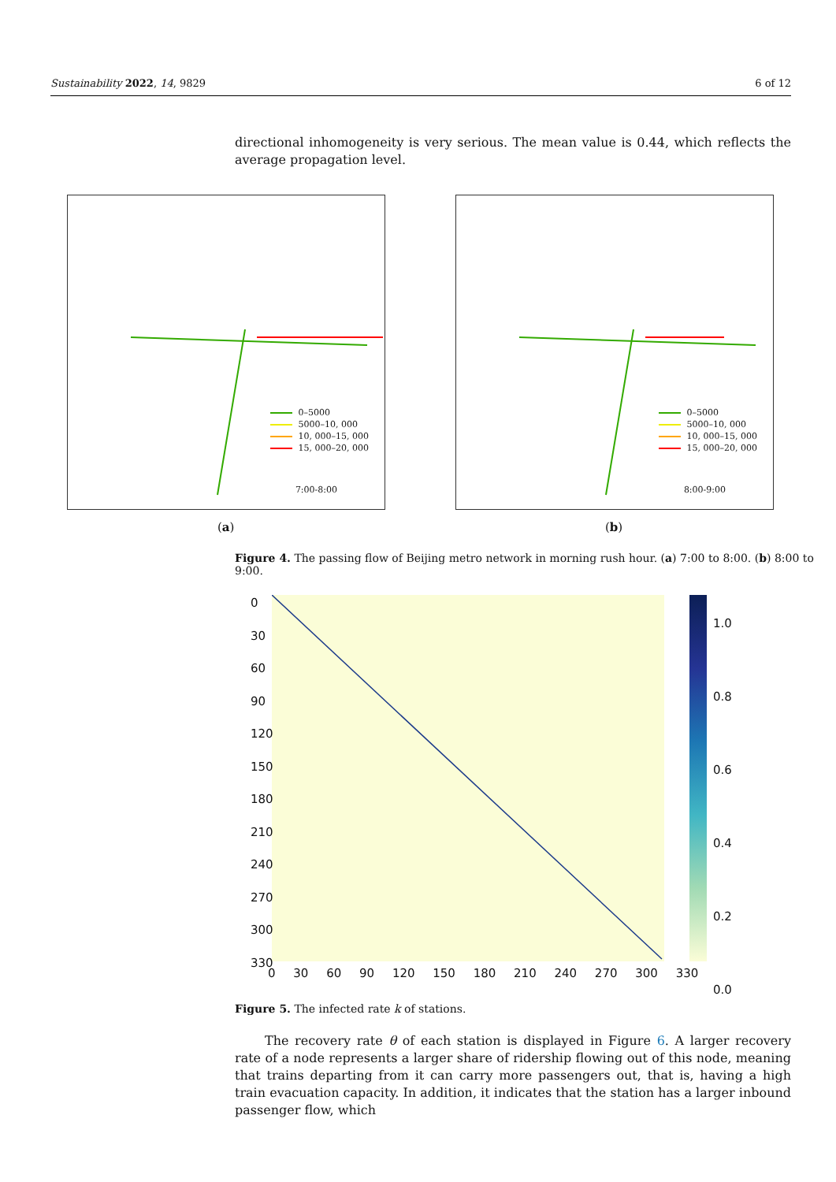Sustainability 2022, 14, 9829 6 of 12
directional inhomogeneity is very serious. The mean value is 0.44, which reflects the average propagation level.
0–5000
5000–10, 000
10, 000–15, 000
15, 000–20, 000
7:00-8:00
(a)
0–5000
5000–10, 000
10, 000–15, 000
15, 000–20, 000
8:00-9:00
(b)
Figure 4. The passing flow of Beijing metro network in morning rush hour. (a) 7:00 to 8:00. (b) 8:00 to 9:00.
0 30 60 90 120 150 180 210 240 270 300 330
0 30 60 90 120 150 180 210 240 270 300 330
1.0
0.8
0.6
0.4
0.2
0.0
Figure 5. The infected rate k of stations.
The recovery rate θ of each station is displayed in Figure 6. A larger recovery rate of a node represents a larger share of ridership flowing out of this node, meaning that trains departing from it can carry more passengers out, that is, having a high train evacuation capacity. In addition, it indicates that the station has a larger inbound passenger flow, which